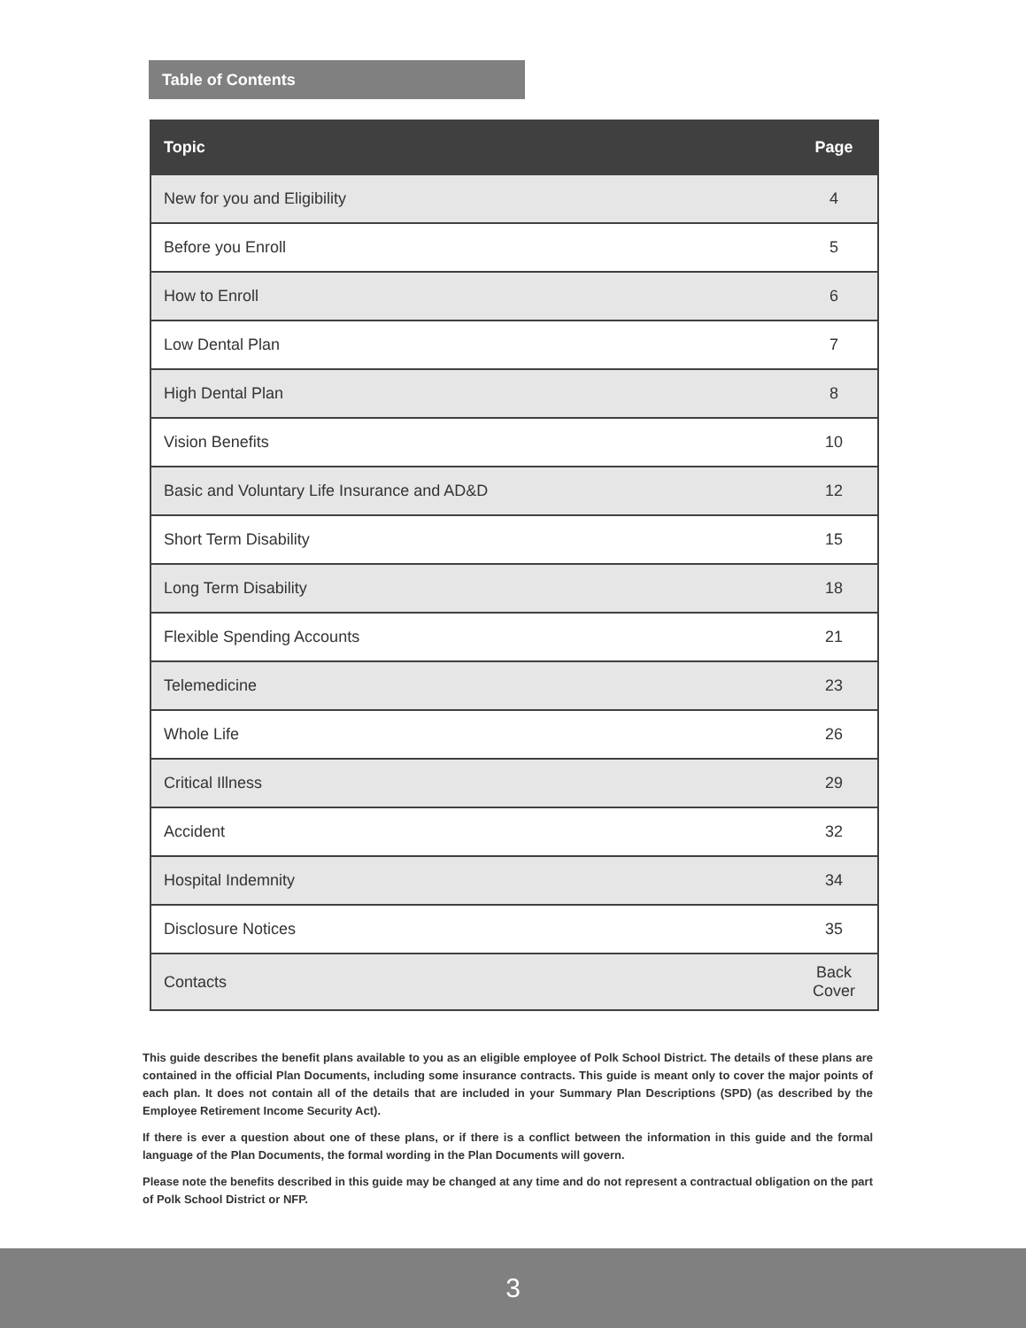Table of Contents
| Topic | Page |
| --- | --- |
| New for you and Eligibility | 4 |
| Before you Enroll | 5 |
| How to Enroll | 6 |
| Low Dental Plan | 7 |
| High Dental Plan | 8 |
| Vision Benefits | 10 |
| Basic and Voluntary Life Insurance and AD&D | 12 |
| Short Term Disability | 15 |
| Long Term Disability | 18 |
| Flexible Spending Accounts | 21 |
| Telemedicine | 23 |
| Whole Life | 26 |
| Critical Illness | 29 |
| Accident | 32 |
| Hospital Indemnity | 34 |
| Disclosure Notices | 35 |
| Contacts | Back Cover |
This guide describes the benefit plans available to you as an eligible employee of Polk School District. The details of these plans are contained in the official Plan Documents, including some insurance contracts. This guide is meant only to cover the major points of each plan. It does not contain all of the details that are included in your Summary Plan Descriptions (SPD) (as described by the Employee Retirement Income Security Act).
If there is ever a question about one of these plans, or if there is a conflict between the information in this guide and the formal language of the Plan Documents, the formal wording in the Plan Documents will govern.
Please note the benefits described in this guide may be changed at any time and do not represent a contractual obligation on the part of Polk School District or NFP.
3